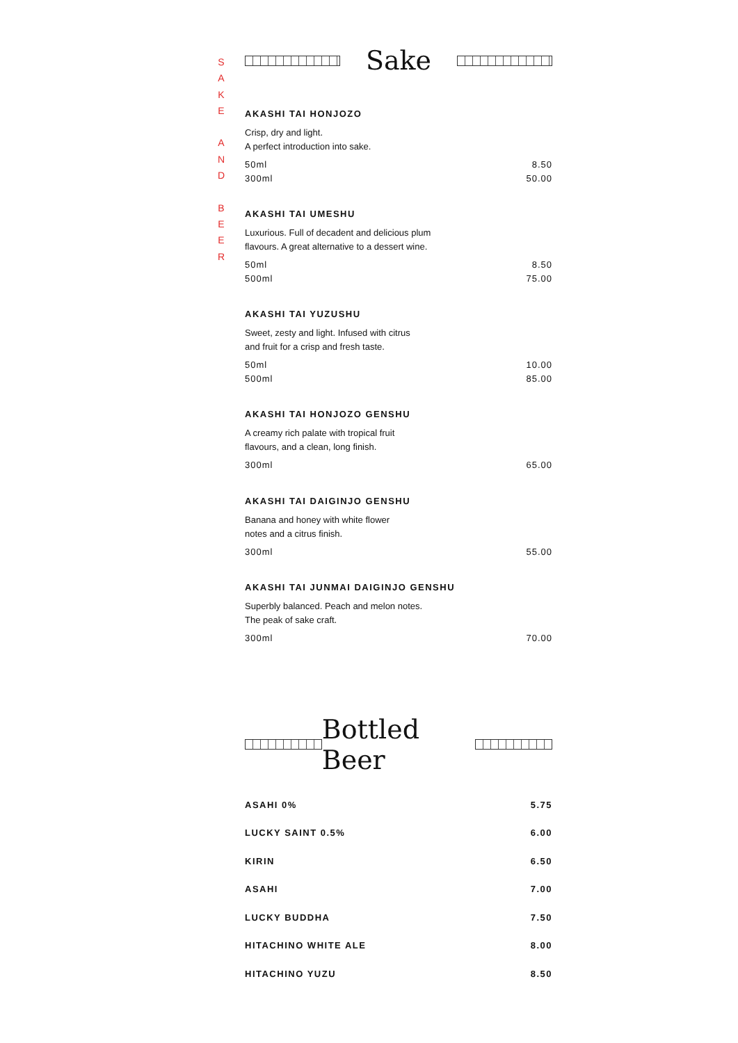S
A
K
E
A
N
D
B
E
E
R
Sake
AKASHI TAI HONJOZO
Crisp, dry and light.
A perfect introduction into sake.
50ml 8.50
300ml 50.00
AKASHI TAI UMESHU
Luxurious. Full of decadent and delicious plum
flavours. A great alternative to a dessert wine.
50ml 8.50
500ml 75.00
AKASHI TAI YUZUSHU
Sweet, zesty and light. Infused with citrus
and fruit for a crisp and fresh taste.
50ml 10.00
500ml 85.00
AKASHI TAI HONJOZO GENSHU
A creamy rich palate with tropical fruit
flavours, and a clean, long finish.
300ml 65.00
AKASHI TAI DAIGINJO GENSHU
Banana and honey with white flower
notes and a citrus finish.
300ml 55.00
AKASHI TAI JUNMAI DAIGINJO GENSHU
Superbly balanced. Peach and melon notes.
The peak of sake craft.
300ml 70.00
Bottled Beer
ASAHI 0% 5.75
LUCKY SAINT 0.5% 6.00
KIRIN 6.50
ASAHI 7.00
LUCKY BUDDHA 7.50
HITACHINO WHITE ALE 8.00
HITACHINO YUZU 8.50